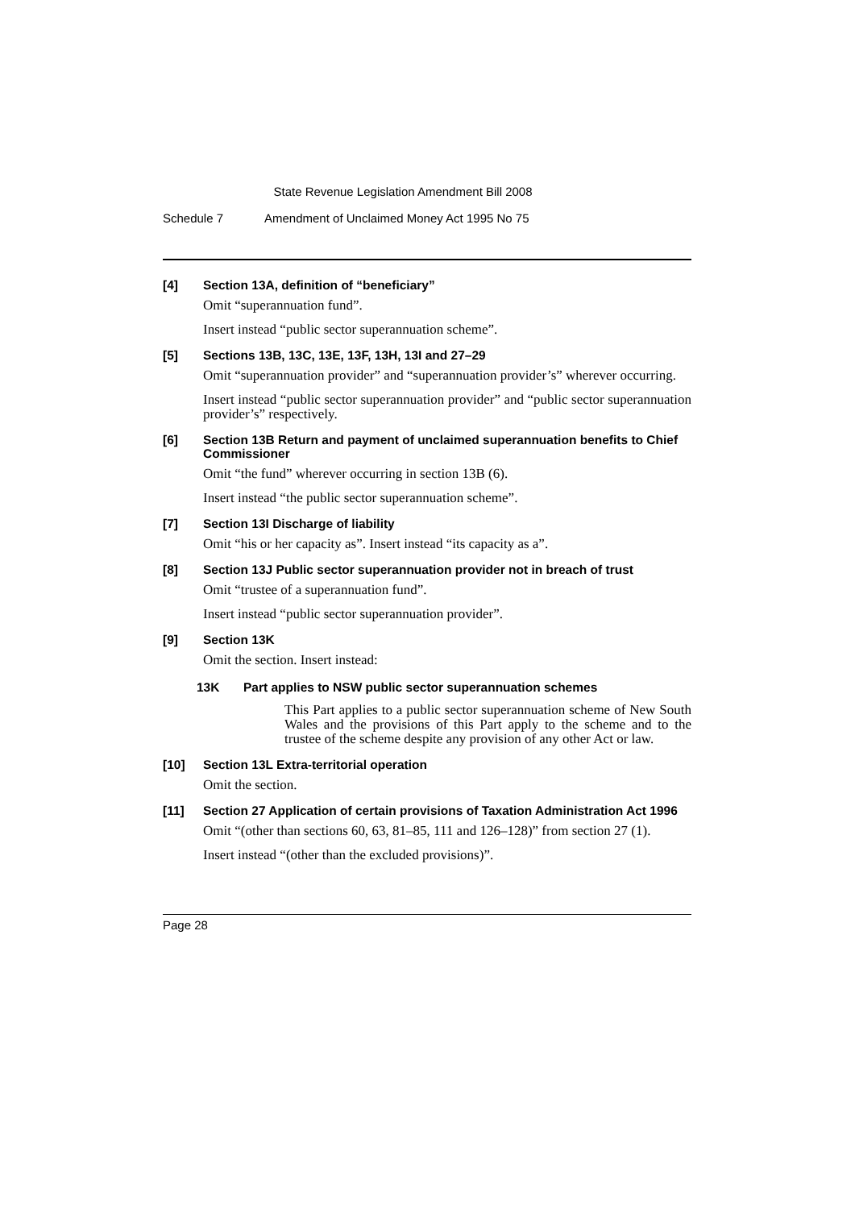State Revenue Legislation Amendment Bill 2008
Schedule 7 Amendment of Unclaimed Money Act 1995 No 75
[4] Section 13A, definition of “beneficiary”
Omit “superannuation fund”.
Insert instead “public sector superannuation scheme”.
[5] Sections 13B, 13C, 13E, 13F, 13H, 13I and 27–29
Omit “superannuation provider” and “superannuation provider’s” wherever occurring.
Insert instead “public sector superannuation provider” and “public sector superannuation provider’s” respectively.
[6] Section 13B Return and payment of unclaimed superannuation benefits to Chief Commissioner
Omit “the fund” wherever occurring in section 13B (6).
Insert instead “the public sector superannuation scheme”.
[7] Section 13I Discharge of liability
Omit “his or her capacity as”. Insert instead “its capacity as a”.
[8] Section 13J Public sector superannuation provider not in breach of trust
Omit “trustee of a superannuation fund”.
Insert instead “public sector superannuation provider”.
[9] Section 13K
Omit the section. Insert instead:
13K Part applies to NSW public sector superannuation schemes
This Part applies to a public sector superannuation scheme of New South Wales and the provisions of this Part apply to the scheme and to the trustee of the scheme despite any provision of any other Act or law.
[10] Section 13L Extra-territorial operation
Omit the section.
[11] Section 27 Application of certain provisions of Taxation Administration Act 1996
Omit “(other than sections 60, 63, 81–85, 111 and 126–128)” from section 27 (1).
Insert instead “(other than the excluded provisions)”.
Page 28